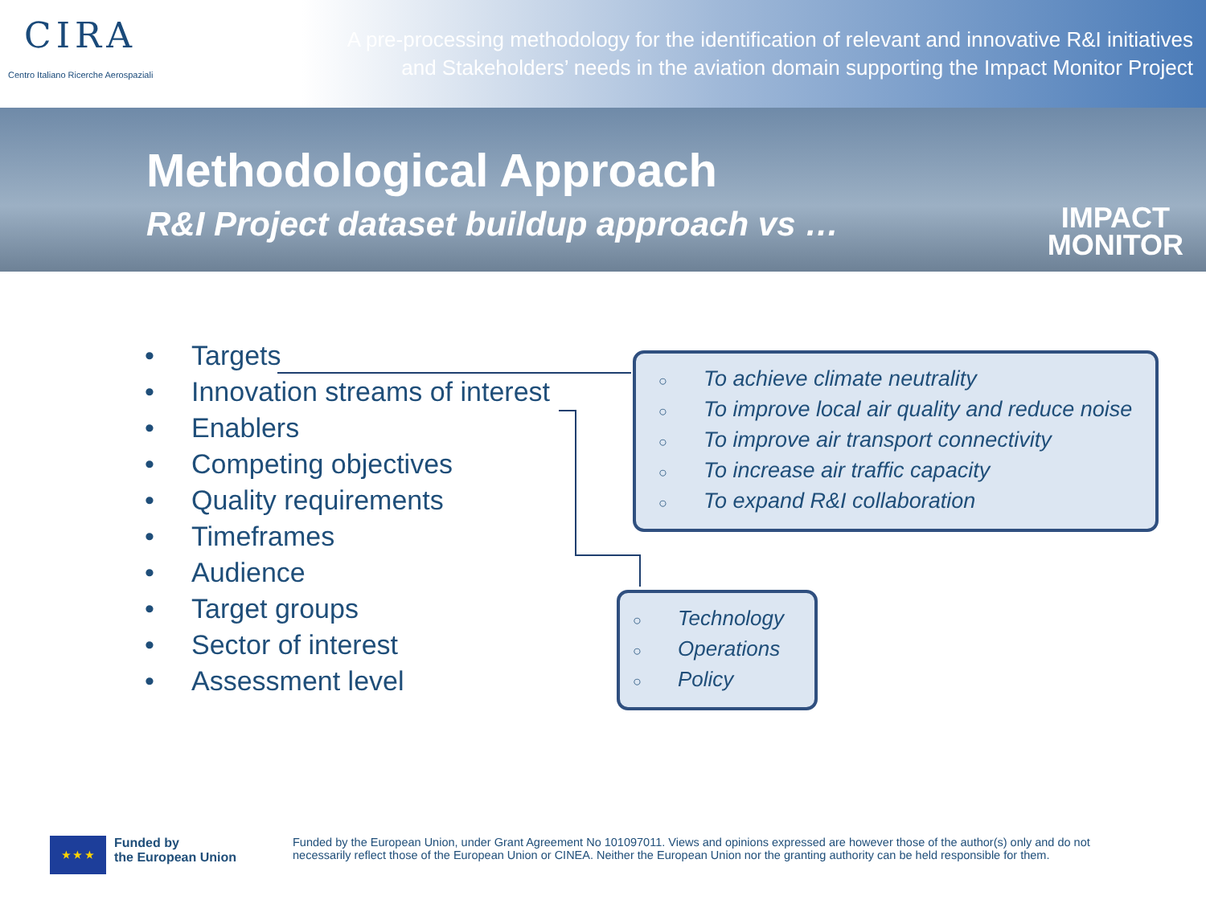CIRA
Centro Italiano Ricerche Aerospaziali
A pre-processing methodology for the identification of relevant and innovative R&I initiatives
and Stakeholders’ needs in the aviation domain supporting the Impact Monitor Project
Methodological Approach
R&I Project dataset buildup approach vs …
IMPACT
MONITOR
• Targets
• Innovation streams of interest
• Enablers
• Competing objectives
• Quality requirements
• Timeframes
• Audience
• Target groups
• Sector of interest
• Assessment level
○ To achieve climate neutrality
○ To improve local air quality and reduce noise
○ To improve air transport connectivity
○ To increase air traffic capacity
○ To expand R&I collaboration
○ Technology
○ Operations
○ Policy
★ ★ ★
Funded by
the European Union
Funded by the European Union, under Grant Agreement No 101097011. Views and opinions expressed are however those of the author(s) only and do not necessarily reflect those of the European Union or CINEA. Neither the European Union nor the granting authority can be held responsible for them.